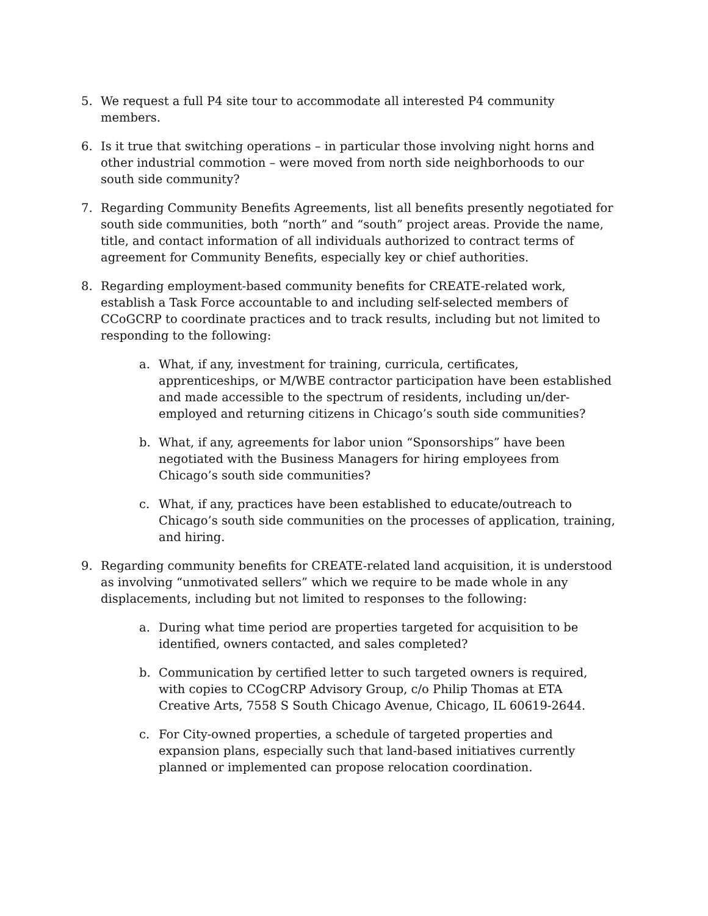5. We request a full P4 site tour to accommodate all interested P4 community members.
6. Is it true that switching operations – in particular those involving night horns and other industrial commotion – were moved from north side neighborhoods to our south side community?
7. Regarding Community Benefits Agreements, list all benefits presently negotiated for south side communities, both “north” and “south” project areas. Provide the name, title, and contact information of all individuals authorized to contract terms of agreement for Community Benefits, especially key or chief authorities.
8. Regarding employment-based community benefits for CREATE-related work, establish a Task Force accountable to and including self-selected members of CCoGCRP to coordinate practices and to track results, including but not limited to responding to the following:
a. What, if any, investment for training, curricula, certificates, apprenticeships, or M/WBE contractor participation have been established and made accessible to the spectrum of residents, including un/der-employed and returning citizens in Chicago’s south side communities?
b. What, if any, agreements for labor union “Sponsorships” have been negotiated with the Business Managers for hiring employees from Chicago’s south side communities?
c. What, if any, practices have been established to educate/outreach to Chicago’s south side communities on the processes of application, training, and hiring.
9. Regarding community benefits for CREATE-related land acquisition, it is understood as involving “unmotivated sellers” which we require to be made whole in any displacements, including but not limited to responses to the following:
a. During what time period are properties targeted for acquisition to be identified, owners contacted, and sales completed?
b. Communication by certified letter to such targeted owners is required, with copies to CCogCRP Advisory Group, c/o Philip Thomas at ETA Creative Arts, 7558 S South Chicago Avenue, Chicago, IL 60619-2644.
c. For City-owned properties, a schedule of targeted properties and expansion plans, especially such that land-based initiatives currently planned or implemented can propose relocation coordination.